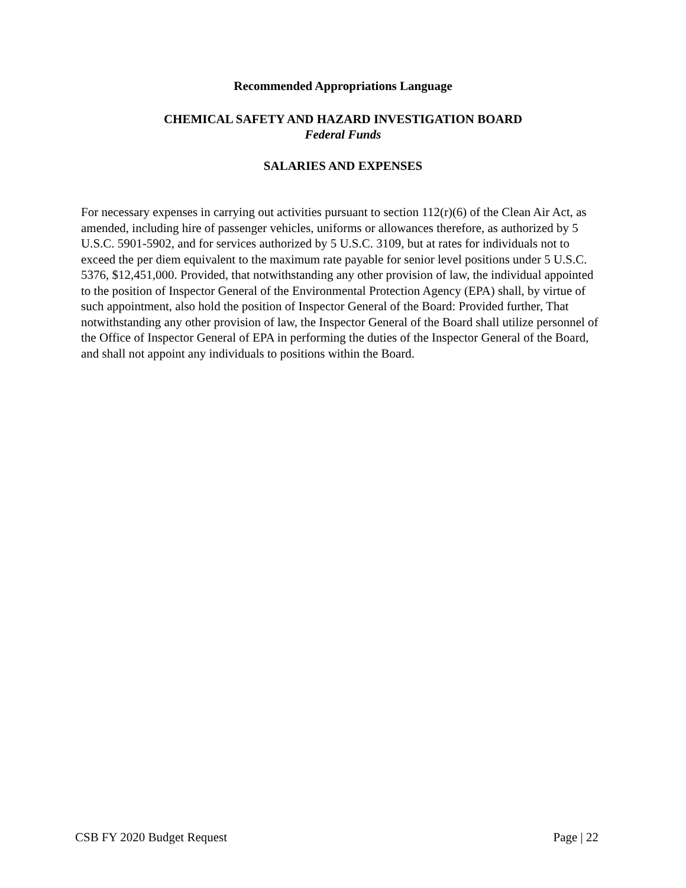Recommended Appropriations Language
CHEMICAL SAFETY AND HAZARD INVESTIGATION BOARD
Federal Funds
SALARIES AND EXPENSES
For necessary expenses in carrying out activities pursuant to section 112(r)(6) of the Clean Air Act, as amended, including hire of passenger vehicles, uniforms or allowances therefore, as authorized by 5 U.S.C. 5901-5902, and for services authorized by 5 U.S.C. 3109, but at rates for individuals not to exceed the per diem equivalent to the maximum rate payable for senior level positions under 5 U.S.C. 5376, $12,451,000. Provided, that notwithstanding any other provision of law, the individual appointed to the position of Inspector General of the Environmental Protection Agency (EPA) shall, by virtue of such appointment, also hold the position of Inspector General of the Board: Provided further, That notwithstanding any other provision of law, the Inspector General of the Board shall utilize personnel of the Office of Inspector General of EPA in performing the duties of the Inspector General of the Board, and shall not appoint any individuals to positions within the Board.
CSB FY 2020 Budget Request Page | 22